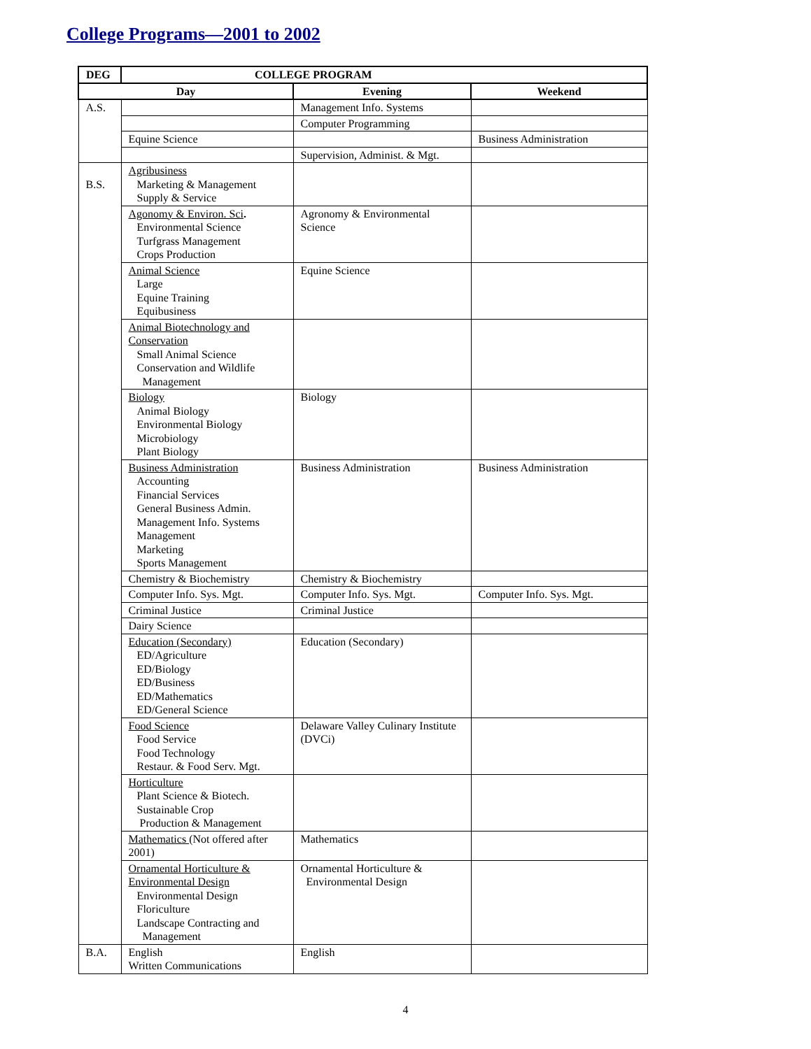College Programs—2001 to 2002
| DEG | COLLEGE PROGRAM | | |
| --- | --- | --- | --- |
| Day | | Evening | Weekend |
| A.S. | | Management Info. Systems | |
| | | Computer Programming | |
| | Equine Science | | Business Administration |
| | | Supervision, Administ. & Mgt. | |
| B.S. | Agribusiness Marketing & Management Supply & Service | | |
| | Agonomy & Environ. Sci . Environmental Science Turfgrass Management Crops Production | Agronomy & Environmental Science | |
| | Animal Science Large Equine Training Equibusiness | Equine Science | |
| | Animal Biotechnology and Conservation Small Animal Science Conservation and Wildlife Management | | |
| | Biology Animal Biology Environmental Biology Microbiology Plant Biology | Biology | |
| | Business Administration Accounting Financial Services General Business Admin. Management Info. Systems Management Marketing Sports Management | Business Administration | Business Administration |
| | Chemistry & Biochemistry | Chemistry & Biochemistry | |
| | Computer Info. Sys. Mgt. | Computer Info. Sys. Mgt. | Computer Info. Sys. Mgt. |
| | Criminal Justice | Criminal Justice | |
| | Dairy Science | | |
| | Education (Secondary) ED/Agriculture ED/Biology ED/Business ED/Mathematics ED/General Science | Education (Secondary) | |
| | Food Science Food Service Food Technology Restaur. & Food Serv. Mgt. | Delaware Valley Culinary Institute (DVCi) | |
| | Horticulture Plant Science & Biotech. Sustainable Crop Production & Management | | |
| | Mathematics (Not offered after 2001) | Mathematics | |
| | Ornamental Horticulture & Environmental Design Environmental Design Floriculture Landscape Contracting and Management | Ornamental Horticulture & Environmental Design | |
| B.A. | English Written Communications | English | |
4